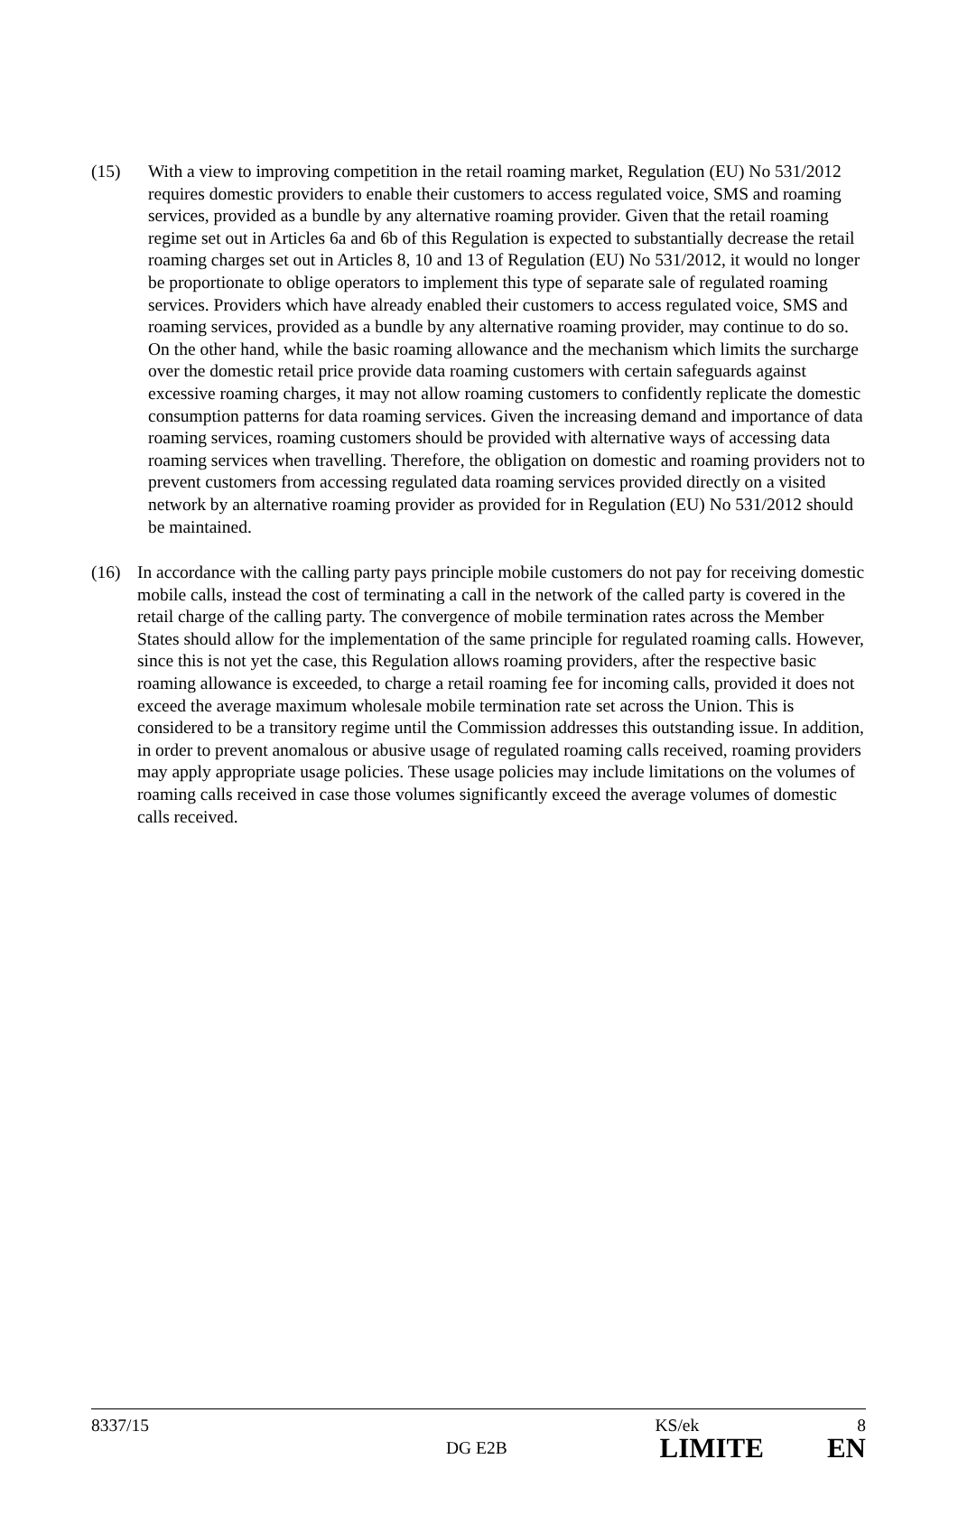(15) With a view to improving competition in the retail roaming market, Regulation (EU) No 531/2012 requires domestic providers to enable their customers to access regulated voice, SMS and roaming services, provided as a bundle by any alternative roaming provider. Given that the retail roaming regime set out in Articles 6a and 6b of this Regulation is expected to substantially decrease the retail roaming charges set out in Articles 8, 10 and 13 of Regulation (EU) No 531/2012, it would no longer be proportionate to oblige operators to implement this type of separate sale of regulated roaming services. Providers which have already enabled their customers to access regulated voice, SMS and roaming services, provided as a bundle by any alternative roaming provider, may continue to do so. On the other hand, while the basic roaming allowance and the mechanism which limits the surcharge over the domestic retail price provide data roaming customers with certain safeguards against excessive roaming charges, it may not allow roaming customers to confidently replicate the domestic consumption patterns for data roaming services. Given the increasing demand and importance of data roaming services, roaming customers should be provided with alternative ways of accessing data roaming services when travelling. Therefore, the obligation on domestic and roaming providers not to prevent customers from accessing regulated data roaming services provided directly on a visited network by an alternative roaming provider as provided for in Regulation (EU) No 531/2012 should be maintained.
(16) In accordance with the calling party pays principle mobile customers do not pay for receiving domestic mobile calls, instead the cost of terminating a call in the network of the called party is covered in the retail charge of the calling party. The convergence of mobile termination rates across the Member States should allow for the implementation of the same principle for regulated roaming calls. However, since this is not yet the case, this Regulation allows roaming providers, after the respective basic roaming allowance is exceeded, to charge a retail roaming fee for incoming calls, provided it does not exceed the average maximum wholesale mobile termination rate set across the Union. This is considered to be a transitory regime until the Commission addresses this outstanding issue. In addition, in order to prevent anomalous or abusive usage of regulated roaming calls received, roaming providers may apply appropriate usage policies. These usage policies may include limitations on the volumes of roaming calls received in case those volumes significantly exceed the average volumes of domestic calls received.
8337/15 KS/ek 8
DG E2B LIMITE EN